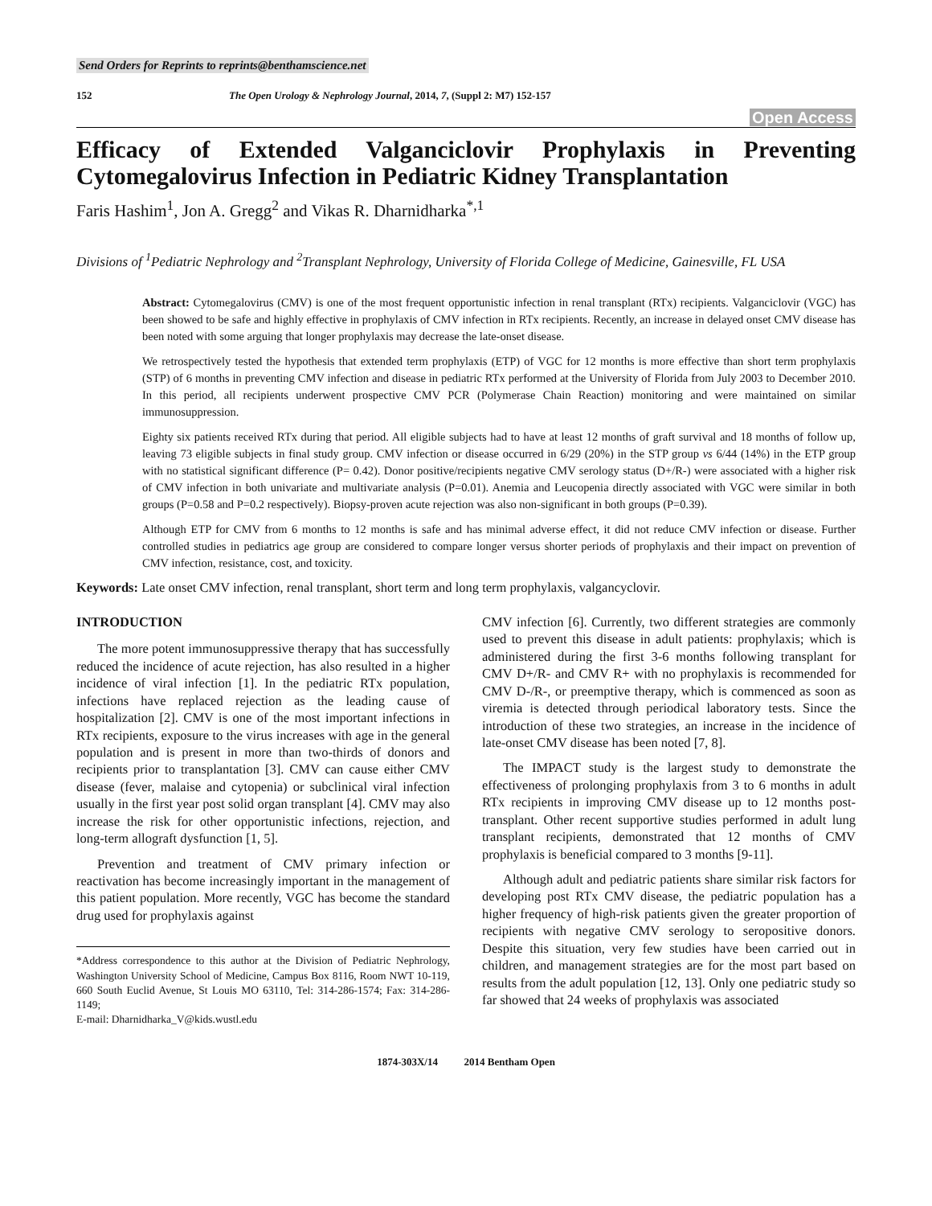Send Orders for Reprints to reprints@benthamscience.net
152 The Open Urology & Nephrology Journal, 2014, 7, (Suppl 2: M7) 152-157
Open Access
Efficacy of Extended Valganciclovir Prophylaxis in Preventing Cytomegalovirus Infection in Pediatric Kidney Transplantation
Faris Hashim<sup>1</sup>, Jon A. Gregg<sup>2</sup> and Vikas R. Dharnidharka<sup>*,1</sup>
Divisions of <sup>1</sup>Pediatric Nephrology and <sup>2</sup>Transplant Nephrology, University of Florida College of Medicine, Gainesville, FL USA
Abstract: Cytomegalovirus (CMV) is one of the most frequent opportunistic infection in renal transplant (RTx) recipients. Valganciclovir (VGC) has been showed to be safe and highly effective in prophylaxis of CMV infection in RTx recipients. Recently, an increase in delayed onset CMV disease has been noted with some arguing that longer prophylaxis may decrease the late-onset disease.
We retrospectively tested the hypothesis that extended term prophylaxis (ETP) of VGC for 12 months is more effective than short term prophylaxis (STP) of 6 months in preventing CMV infection and disease in pediatric RTx performed at the University of Florida from July 2003 to December 2010. In this period, all recipients underwent prospective CMV PCR (Polymerase Chain Reaction) monitoring and were maintained on similar immunosuppression.
Eighty six patients received RTx during that period. All eligible subjects had to have at least 12 months of graft survival and 18 months of follow up, leaving 73 eligible subjects in final study group. CMV infection or disease occurred in 6/29 (20%) in the STP group vs 6/44 (14%) in the ETP group with no statistical significant difference (P= 0.42). Donor positive/recipients negative CMV serology status (D+/R-) were associated with a higher risk of CMV infection in both univariate and multivariate analysis (P=0.01). Anemia and Leucopenia directly associated with VGC were similar in both groups (P=0.58 and P=0.2 respectively). Biopsy-proven acute rejection was also non-significant in both groups (P=0.39).
Although ETP for CMV from 6 months to 12 months is safe and has minimal adverse effect, it did not reduce CMV infection or disease. Further controlled studies in pediatrics age group are considered to compare longer versus shorter periods of prophylaxis and their impact on prevention of CMV infection, resistance, cost, and toxicity.
Keywords: Late onset CMV infection, renal transplant, short term and long term prophylaxis, valgancyclovir.
INTRODUCTION
The more potent immunosuppressive therapy that has successfully reduced the incidence of acute rejection, has also resulted in a higher incidence of viral infection [1]. In the pediatric RTx population, infections have replaced rejection as the leading cause of hospitalization [2]. CMV is one of the most important infections in RTx recipients, exposure to the virus increases with age in the general population and is present in more than two-thirds of donors and recipients prior to transplantation [3]. CMV can cause either CMV disease (fever, malaise and cytopenia) or subclinical viral infection usually in the first year post solid organ transplant [4]. CMV may also increase the risk for other opportunistic infections, rejection, and long-term allograft dysfunction [1, 5].
Prevention and treatment of CMV primary infection or reactivation has become increasingly important in the management of this patient population. More recently, VGC has become the standard drug used for prophylaxis against
*Address correspondence to this author at the Division of Pediatric Nephrology, Washington University School of Medicine, Campus Box 8116, Room NWT 10-119, 660 South Euclid Avenue, St Louis MO 63110, Tel: 314-286-1574; Fax: 314-286-1149;
E-mail: Dharnidharka_V@kids.wustl.edu
CMV infection [6]. Currently, two different strategies are commonly used to prevent this disease in adult patients: prophylaxis; which is administered during the first 3-6 months following transplant for CMV D+/R- and CMV R+ with no prophylaxis is recommended for CMV D-/R-, or preemptive therapy, which is commenced as soon as viremia is detected through periodical laboratory tests. Since the introduction of these two strategies, an increase in the incidence of late-onset CMV disease has been noted [7, 8].
The IMPACT study is the largest study to demonstrate the effectiveness of prolonging prophylaxis from 3 to 6 months in adult RTx recipients in improving CMV disease up to 12 months post-transplant. Other recent supportive studies performed in adult lung transplant recipients, demonstrated that 12 months of CMV prophylaxis is beneficial compared to 3 months [9-11].
Although adult and pediatric patients share similar risk factors for developing post RTx CMV disease, the pediatric population has a higher frequency of high-risk patients given the greater proportion of recipients with negative CMV serology to seropositive donors. Despite this situation, very few studies have been carried out in children, and management strategies are for the most part based on results from the adult population [12, 13]. Only one pediatric study so far showed that 24 weeks of prophylaxis was associated
1874-303X/14 2014 Bentham Open